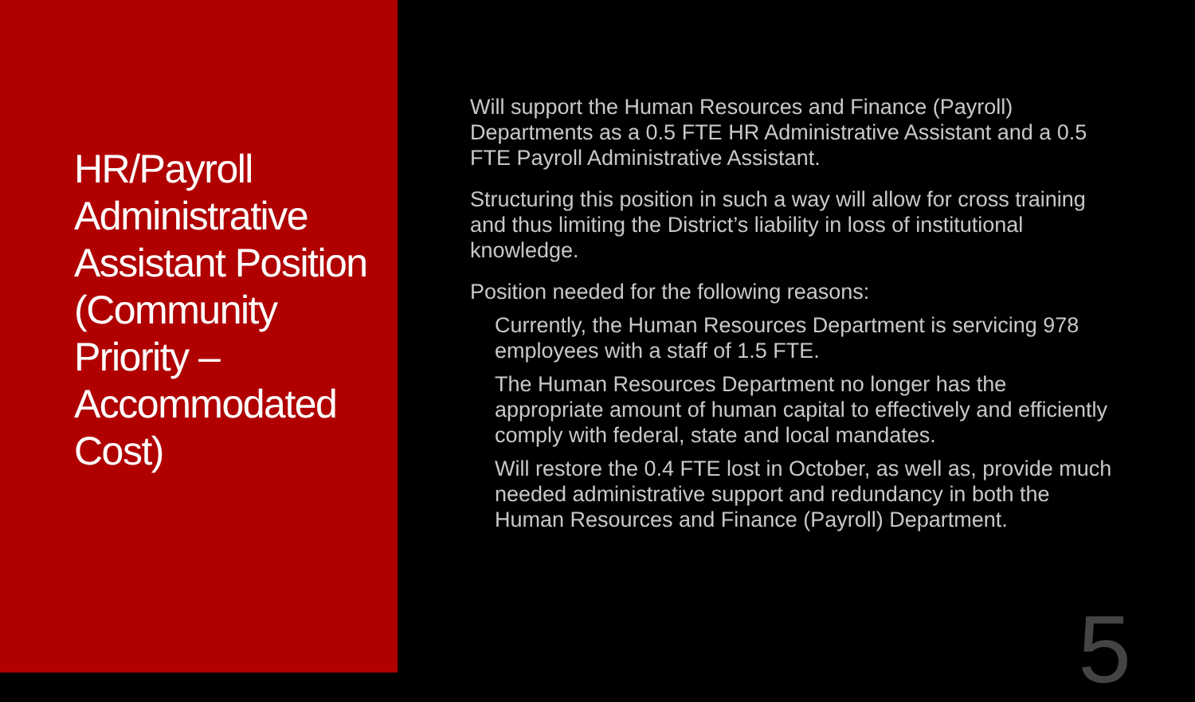HR/Payroll Administrative Assistant Position (Community Priority – Accommodated Cost)
Will support the Human Resources and Finance (Payroll) Departments as a 0.5 FTE HR Administrative Assistant and a 0.5 FTE Payroll Administrative Assistant.
Structuring this position in such a way will allow for cross training and thus limiting the District’s liability in loss of institutional knowledge.
Position needed for the following reasons:
Currently, the Human Resources Department is servicing 978 employees with a staff of 1.5 FTE.
The Human Resources Department no longer has the appropriate amount of human capital to effectively and efficiently comply with federal, state and local mandates.
Will restore the 0.4 FTE lost in October, as well as, provide much needed administrative support and redundancy in both the Human Resources and Finance (Payroll) Department.
5